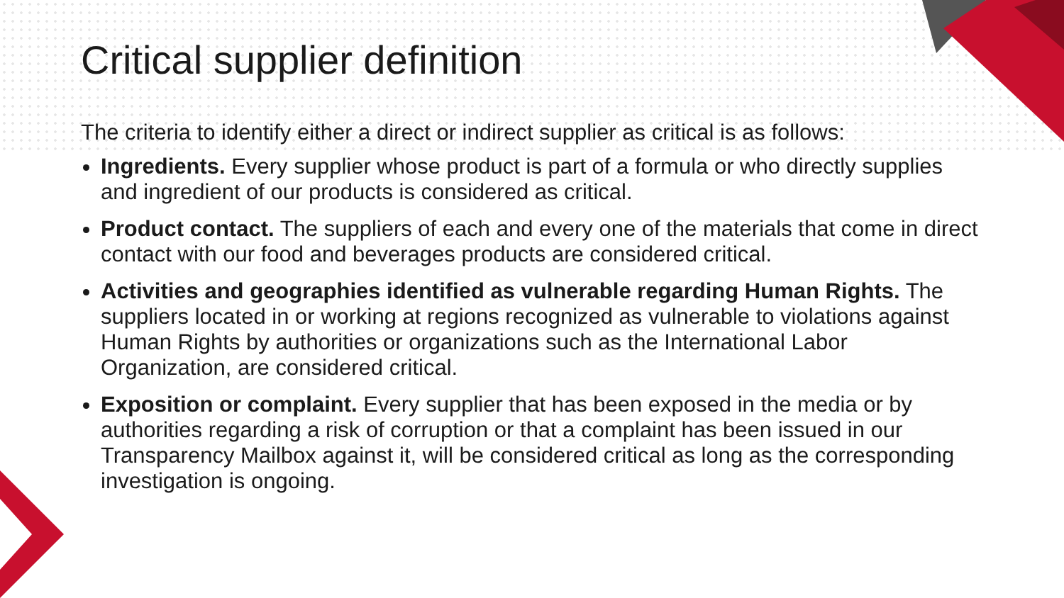Critical supplier definition
The criteria to identify either a direct or indirect supplier as critical is as follows:
Ingredients. Every supplier whose product is part of a formula or who directly supplies and ingredient of our products is considered as critical.
Product contact. The suppliers of each and every one of the materials that come in direct contact with our food and beverages products are considered critical.
Activities and geographies identified as vulnerable regarding Human Rights. The suppliers located in or working at regions recognized as vulnerable to violations against Human Rights by authorities or organizations such as the International Labor Organization, are considered critical.
Exposition or complaint. Every supplier that has been exposed in the media or by authorities regarding a risk of corruption or that a complaint has been issued in our Transparency Mailbox against it, will be considered critical as long as the corresponding investigation is ongoing.